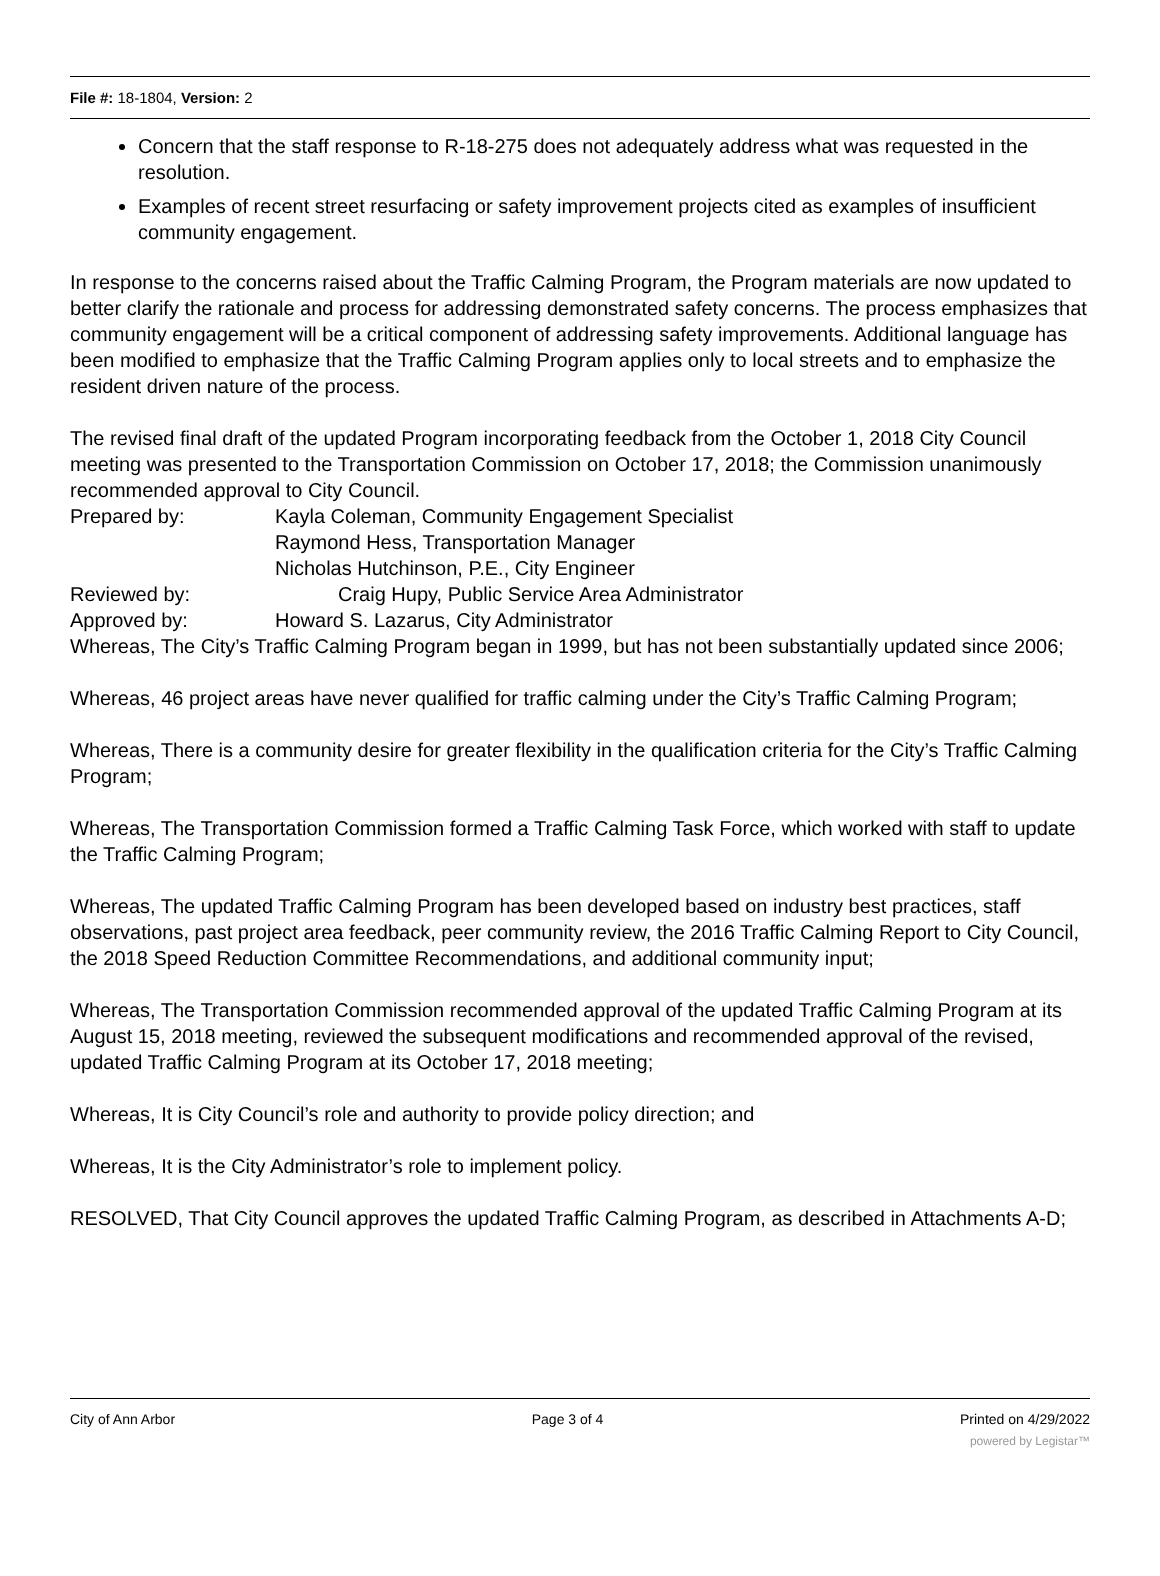File #: 18-1804, Version: 2
Concern that the staff response to R-18-275 does not adequately address what was requested in the resolution.
Examples of recent street resurfacing or safety improvement projects cited as examples of insufficient community engagement.
In response to the concerns raised about the Traffic Calming Program, the Program materials are now updated to better clarify the rationale and process for addressing demonstrated safety concerns. The process emphasizes that community engagement will be a critical component of addressing safety improvements. Additional language has been modified to emphasize that the Traffic Calming Program applies only to local streets and to emphasize the resident driven nature of the process.
The revised final draft of the updated Program incorporating feedback from the October 1, 2018 City Council meeting was presented to the Transportation Commission on October 17, 2018; the Commission unanimously recommended approval to City Council.
Prepared by: Kayla Coleman, Community Engagement Specialist
Raymond Hess, Transportation Manager
Nicholas Hutchinson, P.E., City Engineer
Reviewed by: Craig Hupy, Public Service Area Administrator
Approved by: Howard S. Lazarus, City Administrator
Whereas, The City’s Traffic Calming Program began in 1999, but has not been substantially updated since 2006;
Whereas, 46 project areas have never qualified for traffic calming under the City’s Traffic Calming Program;
Whereas, There is a community desire for greater flexibility in the qualification criteria for the City’s Traffic Calming Program;
Whereas, The Transportation Commission formed a Traffic Calming Task Force, which worked with staff to update the Traffic Calming Program;
Whereas, The updated Traffic Calming Program has been developed based on industry best practices, staff observations, past project area feedback, peer community review, the 2016 Traffic Calming Report to City Council, the 2018 Speed Reduction Committee Recommendations, and additional community input;
Whereas, The Transportation Commission recommended approval of the updated Traffic Calming Program at its August 15, 2018 meeting, reviewed the subsequent modifications and recommended approval of the revised, updated Traffic Calming Program at its October 17, 2018 meeting;
Whereas, It is City Council’s role and authority to provide policy direction; and
Whereas, It is the City Administrator’s role to implement policy.
RESOLVED, That City Council approves the updated Traffic Calming Program, as described in Attachments A-D;
City of Ann Arbor Page 3 of 4 Printed on 4/29/2022
powered by Legistar™